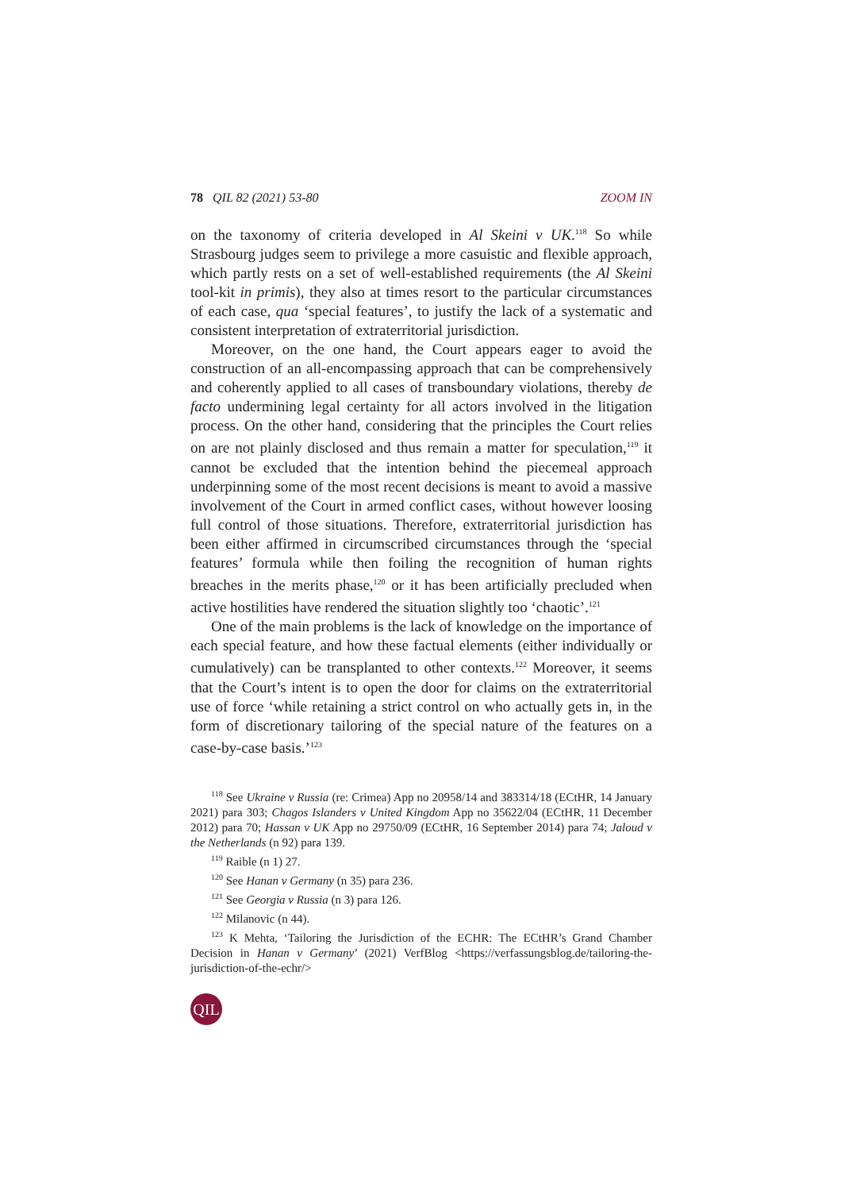78 QIL 82 (2021) 53-80 ZOOM IN
on the taxonomy of criteria developed in Al Skeini v UK.<sup>118</sup> So while Strasbourg judges seem to privilege a more casuistic and flexible approach, which partly rests on a set of well-established requirements (the Al Skeini tool-kit in primis), they also at times resort to the particular circumstances of each case, qua ‘special features’, to justify the lack of a systematic and consistent interpretation of extraterritorial jurisdiction.
Moreover, on the one hand, the Court appears eager to avoid the construction of an all-encompassing approach that can be comprehensively and coherently applied to all cases of transboundary violations, thereby de facto undermining legal certainty for all actors involved in the litigation process. On the other hand, considering that the principles the Court relies on are not plainly disclosed and thus remain a matter for speculation,<sup>119</sup> it cannot be excluded that the intention behind the piecemeal approach underpinning some of the most recent decisions is meant to avoid a massive involvement of the Court in armed conflict cases, without however loosing full control of those situations. Therefore, extraterritorial jurisdiction has been either affirmed in circumscribed circumstances through the ‘special features’ formula while then foiling the recognition of human rights breaches in the merits phase,<sup>120</sup> or it has been artificially precluded when active hostilities have rendered the situation slightly too ‘chaotic’.<sup>121</sup>
One of the main problems is the lack of knowledge on the importance of each special feature, and how these factual elements (either individually or cumulatively) can be transplanted to other contexts.<sup>122</sup> Moreover, it seems that the Court’s intent is to open the door for claims on the extraterritorial use of force ‘while retaining a strict control on who actually gets in, in the form of discretionary tailoring of the special nature of the features on a case-by-case basis.’<sup>123</sup>
<sup>118</sup> See Ukraine v Russia (re: Crimea) App no 20958/14 and 383314/18 (ECtHR, 14 January 2021) para 303; Chagos Islanders v United Kingdom App no 35622/04 (ECtHR, 11 December 2012) para 70; Hassan v UK App no 29750/09 (ECtHR, 16 September 2014) para 74; Jaloud v the Netherlands (n 92) para 139.
<sup>119</sup> Raible (n 1) 27.
<sup>120</sup> See Hanan v Germany (n 35) para 236.
<sup>121</sup> See Georgia v Russia (n 3) para 126.
<sup>122</sup> Milanovic (n 44).
<sup>123</sup> K Mehta, ‘Tailoring the Jurisdiction of the ECHR: The ECtHR’s Grand Chamber Decision in Hanan v Germany’ (2021) VerfBlog <https://verfassungsblog.de/tailoring-the-jurisdiction-of-the-echr/>
QIL